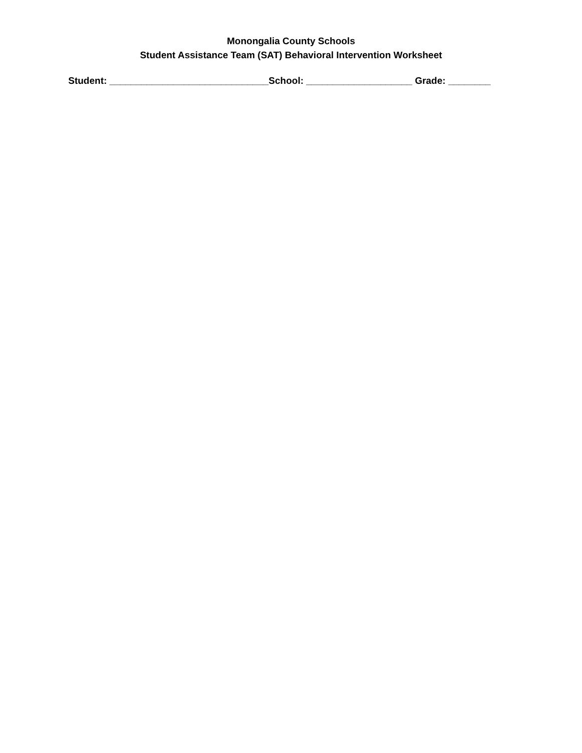Monongalia County Schools
Student Assistance Team (SAT) Behavioral Intervention Worksheet
Student: ______________________________School: ____________________ Grade: ________